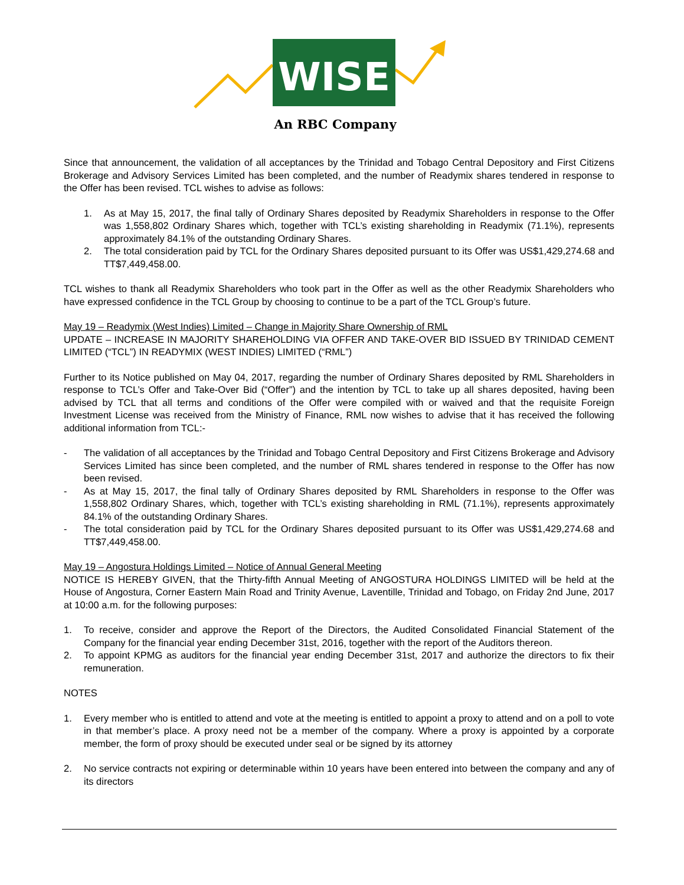WISE
An RBC Company
Since that announcement, the validation of all acceptances by the Trinidad and Tobago Central Depository and First Citizens Brokerage and Advisory Services Limited has been completed, and the number of Readymix shares tendered in response to the Offer has been revised. TCL wishes to advise as follows:
1. As at May 15, 2017, the final tally of Ordinary Shares deposited by Readymix Shareholders in response to the Offer was 1,558,802 Ordinary Shares which, together with TCL’s existing shareholding in Readymix (71.1%), represents approximately 84.1% of the outstanding Ordinary Shares.
2. The total consideration paid by TCL for the Ordinary Shares deposited pursuant to its Offer was US$1,429,274.68 and TT$7,449,458.00.
TCL wishes to thank all Readymix Shareholders who took part in the Offer as well as the other Readymix Shareholders who have expressed confidence in the TCL Group by choosing to continue to be a part of the TCL Group’s future.
May 19 – Readymix (West Indies) Limited – Change in Majority Share Ownership of RML
UPDATE – INCREASE IN MAJORITY SHAREHOLDING VIA OFFER AND TAKE-OVER BID ISSUED BY TRINIDAD CEMENT LIMITED (“TCL”) IN READYMIX (WEST INDIES) LIMITED (“RML”)
Further to its Notice published on May 04, 2017, regarding the number of Ordinary Shares deposited by RML Shareholders in response to TCL’s Offer and Take-Over Bid (“Offer”) and the intention by TCL to take up all shares deposited, having been advised by TCL that all terms and conditions of the Offer were compiled with or waived and that the requisite Foreign Investment License was received from the Ministry of Finance, RML now wishes to advise that it has received the following additional information from TCL:-
- The validation of all acceptances by the Trinidad and Tobago Central Depository and First Citizens Brokerage and Advisory Services Limited has since been completed, and the number of RML shares tendered in response to the Offer has now been revised.
- As at May 15, 2017, the final tally of Ordinary Shares deposited by RML Shareholders in response to the Offer was 1,558,802 Ordinary Shares, which, together with TCL’s existing shareholding in RML (71.1%), represents approximately 84.1% of the outstanding Ordinary Shares.
- The total consideration paid by TCL for the Ordinary Shares deposited pursuant to its Offer was US$1,429,274.68 and TT$7,449,458.00.
May 19 – Angostura Holdings Limited – Notice of Annual General Meeting
NOTICE IS HEREBY GIVEN, that the Thirty-fifth Annual Meeting of ANGOSTURA HOLDINGS LIMITED will be held at the House of Angostura, Corner Eastern Main Road and Trinity Avenue, Laventille, Trinidad and Tobago, on Friday 2nd June, 2017 at 10:00 a.m. for the following purposes:
1. To receive, consider and approve the Report of the Directors, the Audited Consolidated Financial Statement of the Company for the financial year ending December 31st, 2016, together with the report of the Auditors thereon.
2. To appoint KPMG as auditors for the financial year ending December 31st, 2017 and authorize the directors to fix their remuneration.
NOTES
1. Every member who is entitled to attend and vote at the meeting is entitled to appoint a proxy to attend and on a poll to vote in that member’s place. A proxy need not be a member of the company. Where a proxy is appointed by a corporate member, the form of proxy should be executed under seal or be signed by its attorney
2. No service contracts not expiring or determinable within 10 years have been entered into between the company and any of its directors